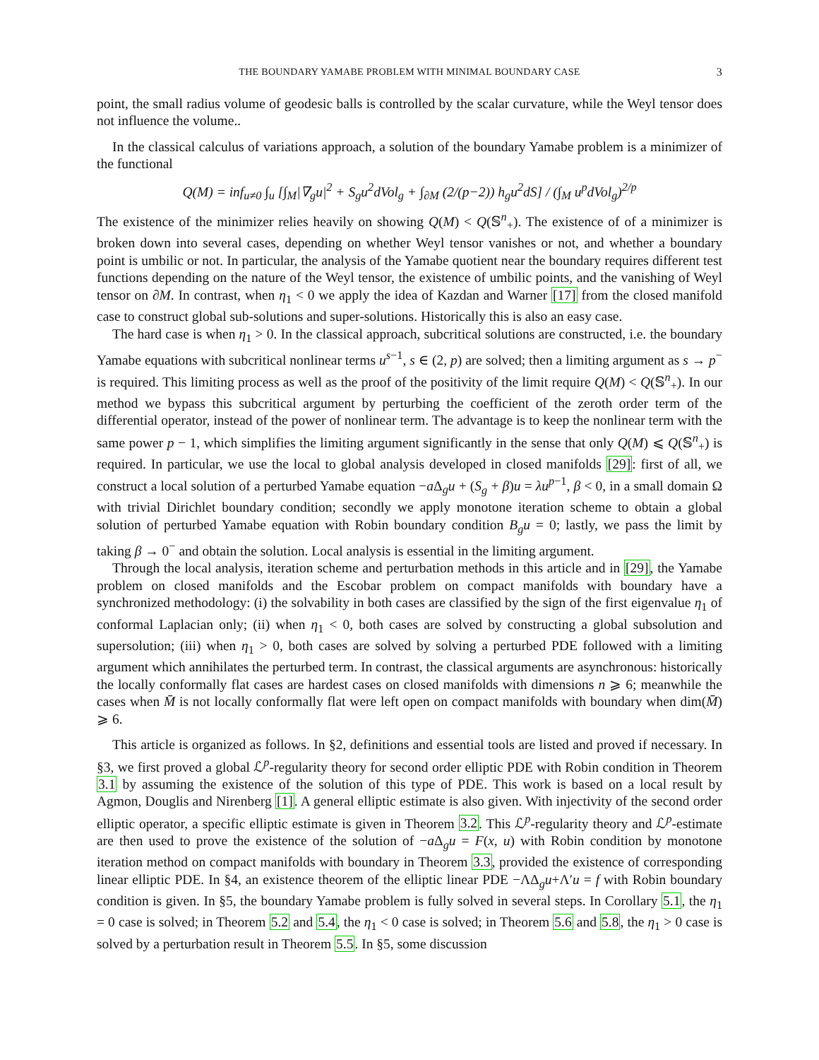THE BOUNDARY YAMABE PROBLEM WITH MINIMAL BOUNDARY CASE 3
point, the small radius volume of geodesic balls is controlled by the scalar curvature, while the Weyl tensor does not influence the volume..
In the classical calculus of variations approach, a solution of the boundary Yamabe problem is a minimizer of the functional
Q(M) = inf<sub>u≠0</sub> ∫<sub>u</sub> [∫<sub>M</sub>|∇<sub>g</sub>u|<sup>2</sup> + S<sub>g</sub>u<sup>2</sup>dVol<sub>g</sub> + ∫<sub>∂M</sub> (2/(p−2)) h<sub>g</sub>u<sup>2</sup>dS] / (∫<sub>M</sub> u<sup>p</sup>dVol<sub>g</sub>)<sup>2/p</sup>
The existence of the minimizer relies heavily on showing Q(M) < Q(𝕊<sup>n</sup><sub>+</sub>). The existence of of a minimizer is broken down into several cases, depending on whether Weyl tensor vanishes or not, and whether a boundary point is umbilic or not. In particular, the analysis of the Yamabe quotient near the boundary requires different test functions depending on the nature of the Weyl tensor, the existence of umbilic points, and the vanishing of Weyl tensor on ∂M. In contrast, when η<sub>1</sub> < 0 we apply the idea of Kazdan and Warner [17] from the closed manifold case to construct global sub-solutions and super-solutions. Historically this is also an easy case.
The hard case is when η<sub>1</sub> > 0. In the classical approach, subcritical solutions are constructed, i.e. the boundary Yamabe equations with subcritical nonlinear terms u<sup>s−1</sup>, s ∈ (2, p) are solved; then a limiting argument as s → p<sup>−</sup> is required. This limiting process as well as the proof of the positivity of the limit require Q(M) < Q(𝕊<sup>n</sup><sub>+</sub>). In our method we bypass this subcritical argument by perturbing the coefficient of the zeroth order term of the differential operator, instead of the power of nonlinear term. The advantage is to keep the nonlinear term with the same power p − 1, which simplifies the limiting argument significantly in the sense that only Q(M) ⩽ Q(𝕊<sup>n</sup><sub>+</sub>) is required. In particular, we use the local to global analysis developed in closed manifolds [29]: first of all, we construct a local solution of a perturbed Yamabe equation −a Δ<sub>g</sub>u + (S<sub>g</sub> + β)u = λu<sup>p−1</sup>, β < 0, in a small domain Ω with trivial Dirichlet boundary condition; secondly we apply monotone iteration scheme to obtain a global solution of perturbed Yamabe equation with Robin boundary condition B<sub>g</sub>u = 0; lastly, we pass the limit by taking β → 0<sup>−</sup> and obtain the solution. Local analysis is essential in the limiting argument.
Through the local analysis, iteration scheme and perturbation methods in this article and in [29], the Yamabe problem on closed manifolds and the Escobar problem on compact manifolds with boundary have a synchronized methodology: (i) the solvability in both cases are classified by the sign of the first eigenvalue η<sub>1</sub> of conformal Laplacian only; (ii) when η<sub>1</sub> < 0, both cases are solved by constructing a global subsolution and supersolution; (iii) when η<sub>1</sub> > 0, both cases are solved by solving a perturbed PDE followed with a limiting argument which annihilates the perturbed term. In contrast, the classical arguments are asynchronous: historically the locally conformally flat cases are hardest cases on closed manifolds with dimensions n ⩾ 6; meanwhile the cases when M̄ is not locally conformally flat were left open on compact manifolds with boundary when dim(M̄) ⩾ 6.
This article is organized as follows. In §2, definitions and essential tools are listed and proved if necessary. In §3, we first proved a global ℒ<sup>p</sup>-regularity theory for second order elliptic PDE with Robin condition in Theorem 3.1 by assuming the existence of the solution of this type of PDE. This work is based on a local result by Agmon, Douglis and Nirenberg [1]. A general elliptic estimate is also given. With injectivity of the second order elliptic operator, a specific elliptic estimate is given in Theorem 3.2. This ℒ<sup>p</sup>-regularity theory and ℒ<sup>p</sup>-estimate are then used to prove the existence of the solution of −a Δ<sub>g</sub>u = F(x, u) with Robin condition by monotone iteration method on compact manifolds with boundary in Theorem 3.3, provided the existence of corresponding linear elliptic PDE. In §4, an existence theorem of the elliptic linear PDE −ΛΔ<sub>g</sub>u+Λ′u = f with Robin boundary condition is given. In §5, the boundary Yamabe problem is fully solved in several steps. In Corollary 5.1, the η<sub>1</sub> = 0 case is solved; in Theorem 5.2 and 5.4, the η<sub>1</sub> < 0 case is solved; in Theorem 5.6 and 5.8, the η<sub>1</sub> > 0 case is solved by a perturbation result in Theorem 5.5. In §5, some discussion